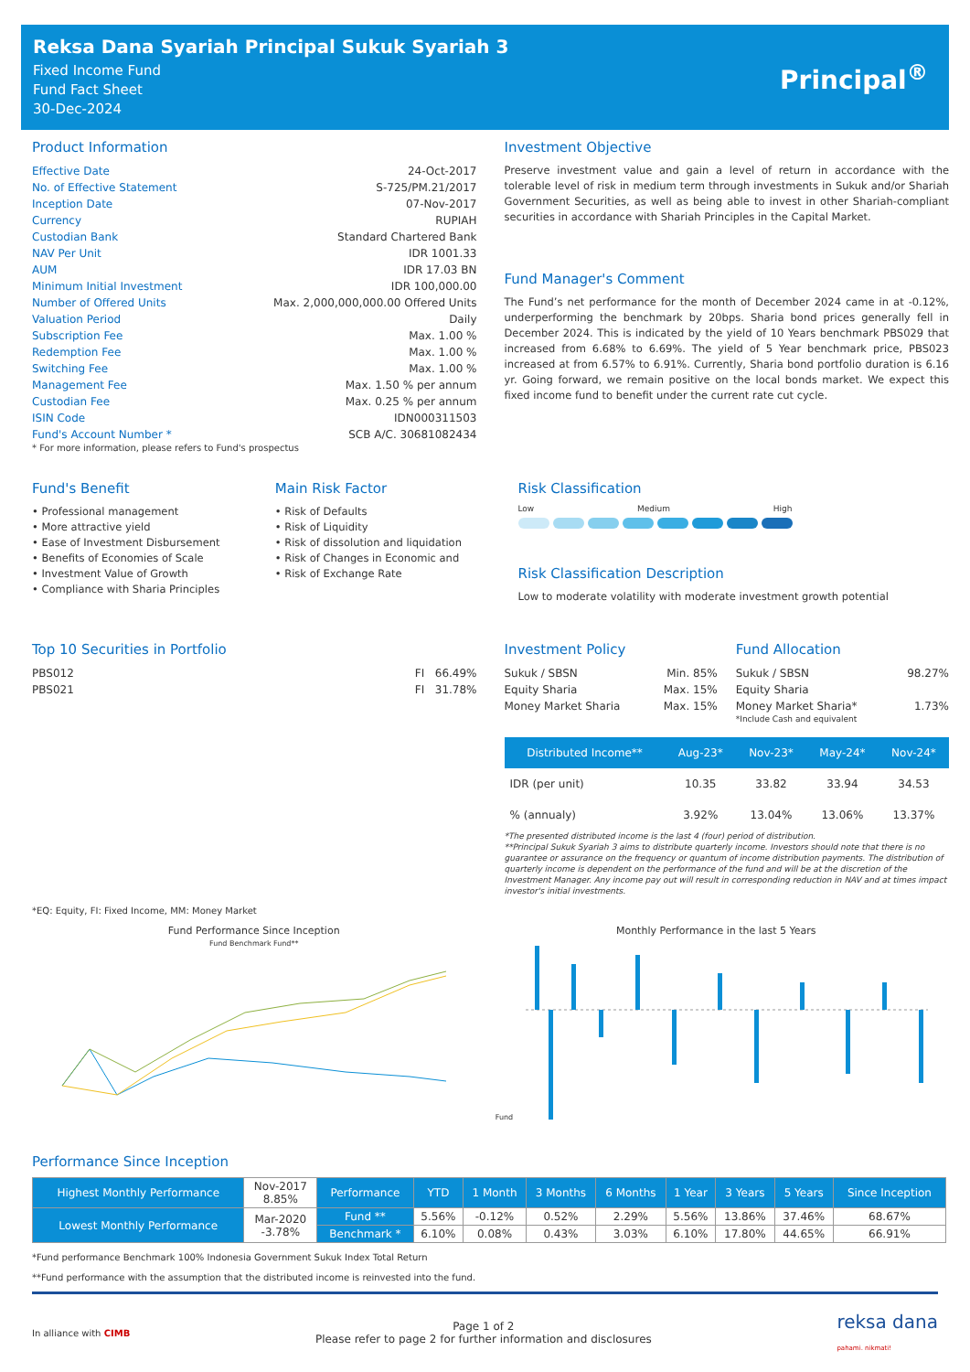Reksa Dana Syariah Principal Sukuk Syariah 3
Fixed Income Fund
Fund Fact Sheet
30-Dec-2024
Principal<sup>®</sup>
Product Information
| Effective Date | 24-Oct-2017 |
| No. of Effective Statement | S-725/PM.21/2017 |
| Inception Date | 07-Nov-2017 |
| Currency | RUPIAH |
| Custodian Bank | Standard Chartered Bank |
| NAV Per Unit | IDR 1001.33 |
| AUM | IDR 17.03 BN |
| Minimum Initial Investment | IDR 100,000.00 |
| Number of Offered Units | Max. 2,000,000,000.00 Offered Units |
| Valuation Period | Daily |
| Subscription Fee | Max. 1.00 % |
| Redemption Fee | Max. 1.00 % |
| Switching Fee | Max. 1.00 % |
| Management Fee | Max. 1.50 % per annum |
| Custodian Fee | Max. 0.25 % per annum |
| ISIN Code | IDN000311503 |
| Fund's Account Number * | SCB A/C. 30681082434 |
* For more information, please refers to Fund's prospectus
Investment Objective
Preserve investment value and gain a level of return in accordance with the tolerable level of risk in medium term through investments in Sukuk and/or Shariah Government Securities, as well as being able to invest in other Shariah-compliant securities in accordance with Shariah Principles in the Capital Market.
Fund Manager's Comment
The Fund’s net performance for the month of December 2024 came in at -0.12%, underperforming the benchmark by 20bps. Sharia bond prices generally fell in December 2024. This is indicated by the yield of 10 Years benchmark PBS029 that increased from 6.68% to 6.69%. The yield of 5 Year benchmark price, PBS023 increased at from 6.57% to 6.91%. Currently, Sharia bond portfolio duration is 6.16 yr. Going forward, we remain positive on the local bonds market. We expect this fixed income fund to benefit under the current rate cut cycle.
Fund's Benefit
• Professional management
• More attractive yield
• Ease of Investment Disbursement
• Benefits of Economies of Scale
• Investment Value of Growth
• Compliance with Sharia Principles
Main Risk Factor
• Risk of Defaults
• Risk of Liquidity
• Risk of dissolution and liquidation
• Risk of Changes in Economic and
• Risk of Exchange Rate
Risk Classification
Low Medium High
Risk Classification Description
Low to moderate volatility with moderate investment growth potential
Top 10 Securities in Portfolio
| PBS012 | FI 66.49% |
| PBS021 | FI 31.78% |
Investment Policy
| Sukuk / SBSN | Min. 85% |
| Equity Sharia | Max. 15% |
| Money Market Sharia | Max. 15% |
Fund Allocation
| Sukuk / SBSN | 98.27% |
| Equity Sharia | |
| Money Market Sharia* | 1.73% |
*Include Cash and equivalent
| Distributed Income** | Aug-23* | Nov-23* | May-24* | Nov-24* |
| --- | --- | --- | --- | --- |
| IDR (per unit) | 10.35 | 33.82 | 33.94 | 34.53 |
| % (annualy) | 3.92% | 13.04% | 13.06% | 13.37% |
*The presented distributed income is the last 4 (four) period of distribution.
**Principal Sukuk Syariah 3 aims to distribute quarterly income. Investors should note that there is no guarantee or assurance on the frequency or quantum of income distribution payments. The distribution of quarterly income is dependent on the performance of the fund and will be at the discretion of the Investment Manager. Any income pay out will result in corresponding reduction in NAV and at times impact investor's initial investments.
*EQ: Equity, FI: Fixed Income, MM: Money Market
Fund Performance Since Inception
Fund Benchmark Fund**
Monthly Performance in the last 5 Years
Fund
Performance Since Inception
| Highest Monthly Performance | Nov-2017 8.85% | Performance | YTD | 1 Month | 3 Months | 6 Months | 1 Year | 3 Years | 5 Years | Since Inception |
| Lowest Monthly Performance | Mar-2020 -3.78% | Fund ** | 5.56% | -0.12% | 0.52% | 2.29% | 5.56% | 13.86% | 37.46% | 68.67% |
| | | Benchmark * | 6.10% | 0.08% | 0.43% | 3.03% | 6.10% | 17.80% | 44.65% | 66.91% |
*Fund performance Benchmark 100% Indonesia Government Sukuk Index Total Return
**Fund performance with the assumption that the distributed income is reinvested into the fund.
In alliance with CIMB Page 1 of 2
Please refer to page 2 for further information and disclosures reksa dana
pahami. nikmati!